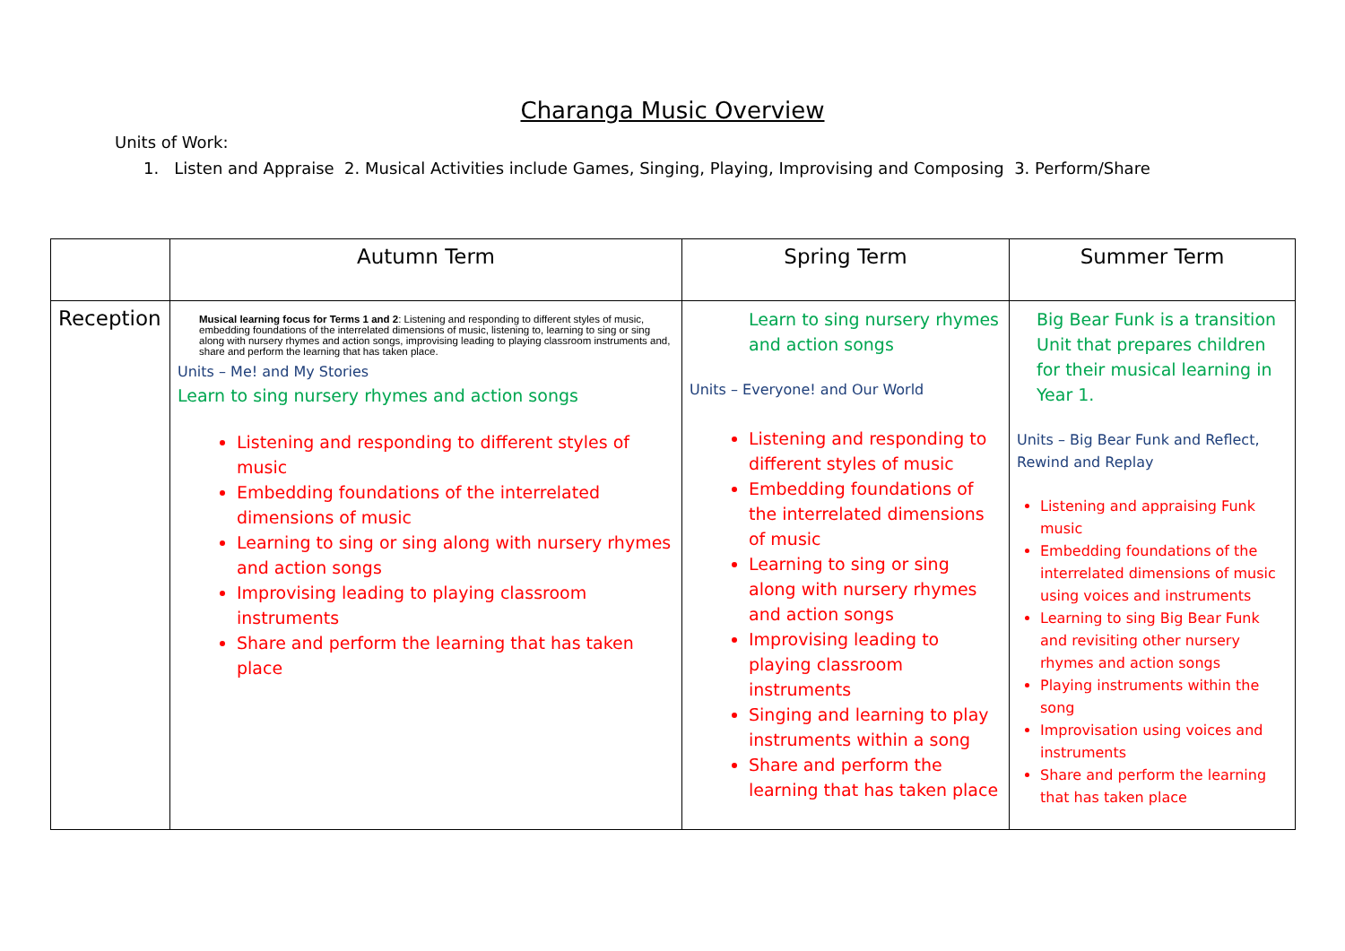Charanga Music Overview
Units of Work:
1. Listen and Appraise 2. Musical Activities include Games, Singing, Playing, Improvising and Composing 3. Perform/Share
| | Autumn Term | Spring Term | Summer Term |
| --- | --- | --- | --- |
| Reception | Musical learning focus for Terms 1 and 2 : Listening and responding to different styles of music, embedding foundations of the interrelated dimensions of music, listening to, learning to sing or sing along with nursery rhymes and action songs, improvising leading to playing classroom instruments and, share and perform the learning that has taken place. Units – Me! and My Stories Learn to sing nursery rhymes and action songs Listening and responding to different styles of music Embedding foundations of the interrelated dimensions of music Learning to sing or sing along with nursery rhymes and action songs Improvising leading to playing classroom instruments Share and perform the learning that has taken place | Learn to sing nursery rhymes and action songs Units – Everyone! and Our World Listening and responding to different styles of music Embedding foundations of the interrelated dimensions of music Learning to sing or sing along with nursery rhymes and action songs Improvising leading to playing classroom instruments Singing and learning to play instruments within a song Share and perform the learning that has taken place | Big Bear Funk is a transition Unit that prepares children for their musical learning in Year 1. Units – Big Bear Funk and Reflect, Rewind and Replay Listening and appraising Funk music Embedding foundations of the interrelated dimensions of music using voices and instruments Learning to sing Big Bear Funk and revisiting other nursery rhymes and action songs Playing instruments within the song Improvisation using voices and instruments Share and perform the learning that has taken place |